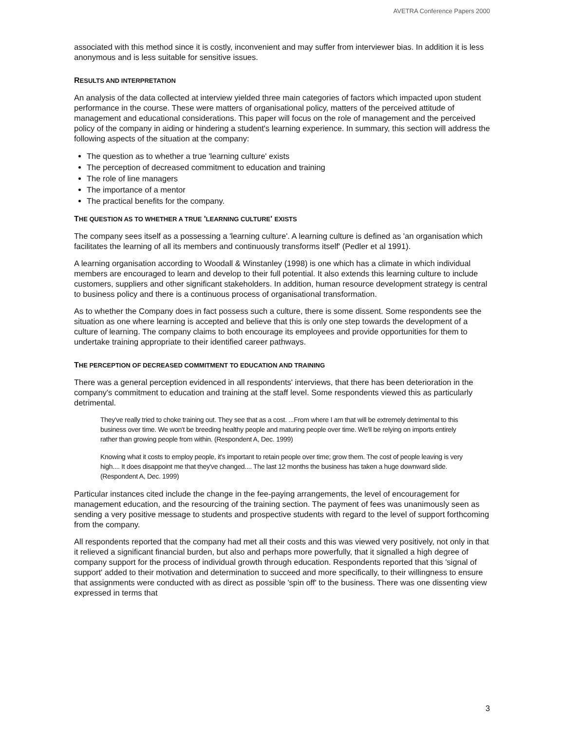AVETRA Conference Papers 2000
associated with this method since it is costly, inconvenient and may suffer from interviewer bias. In addition it is less anonymous and is less suitable for sensitive issues.
RESULTS AND INTERPRETATION
An analysis of the data collected at interview yielded three main categories of factors which impacted upon student performance in the course. These were matters of organisational policy, matters of the perceived attitude of management and educational considerations. This paper will focus on the role of management and the perceived policy of the company in aiding or hindering a student's learning experience. In summary, this section will address the following aspects of the situation at the company:
The question as to whether a true 'learning culture' exists
The perception of decreased commitment to education and training
The role of line managers
The importance of a mentor
The practical benefits for the company.
THE QUESTION AS TO WHETHER A TRUE 'LEARNING CULTURE' EXISTS
The company sees itself as a possessing a 'learning culture'. A learning culture is defined as 'an organisation which facilitates the learning of all its members and continuously transforms itself' (Pedler et al 1991).
A learning organisation according to Woodall & Winstanley (1998) is one which has a climate in which individual members are encouraged to learn and develop to their full potential. It also extends this learning culture to include customers, suppliers and other significant stakeholders. In addition, human resource development strategy is central to business policy and there is a continuous process of organisational transformation.
As to whether the Company does in fact possess such a culture, there is some dissent. Some respondents see the situation as one where learning is accepted and believe that this is only one step towards the development of a culture of learning. The company claims to both encourage its employees and provide opportunities for them to undertake training appropriate to their identified career pathways.
THE PERCEPTION OF DECREASED COMMITMENT TO EDUCATION AND TRAINING
There was a general perception evidenced in all respondents' interviews, that there has been deterioration in the company's commitment to education and training at the staff level. Some respondents viewed this as particularly detrimental.
They've really tried to choke training out. They see that as a cost. ...From where I am that will be extremely detrimental to this business over time. We won't be breeding healthy people and maturing people over time. We'll be relying on imports entirely rather than growing people from within. (Respondent A, Dec. 1999)
Knowing what it costs to employ people, it's important to retain people over time; grow them. The cost of people leaving is very high.... It does disappoint me that they've changed.... The last 12 months the business has taken a huge downward slide. (Respondent A, Dec. 1999)
Particular instances cited include the change in the fee-paying arrangements, the level of encouragement for management education, and the resourcing of the training section. The payment of fees was unanimously seen as sending a very positive message to students and prospective students with regard to the level of support forthcoming from the company.
All respondents reported that the company had met all their costs and this was viewed very positively, not only in that it relieved a significant financial burden, but also and perhaps more powerfully, that it signalled a high degree of company support for the process of individual growth through education. Respondents reported that this 'signal of support' added to their motivation and determination to succeed and more specifically, to their willingness to ensure that assignments were conducted with as direct as possible 'spin off' to the business. There was one dissenting view expressed in terms that
3